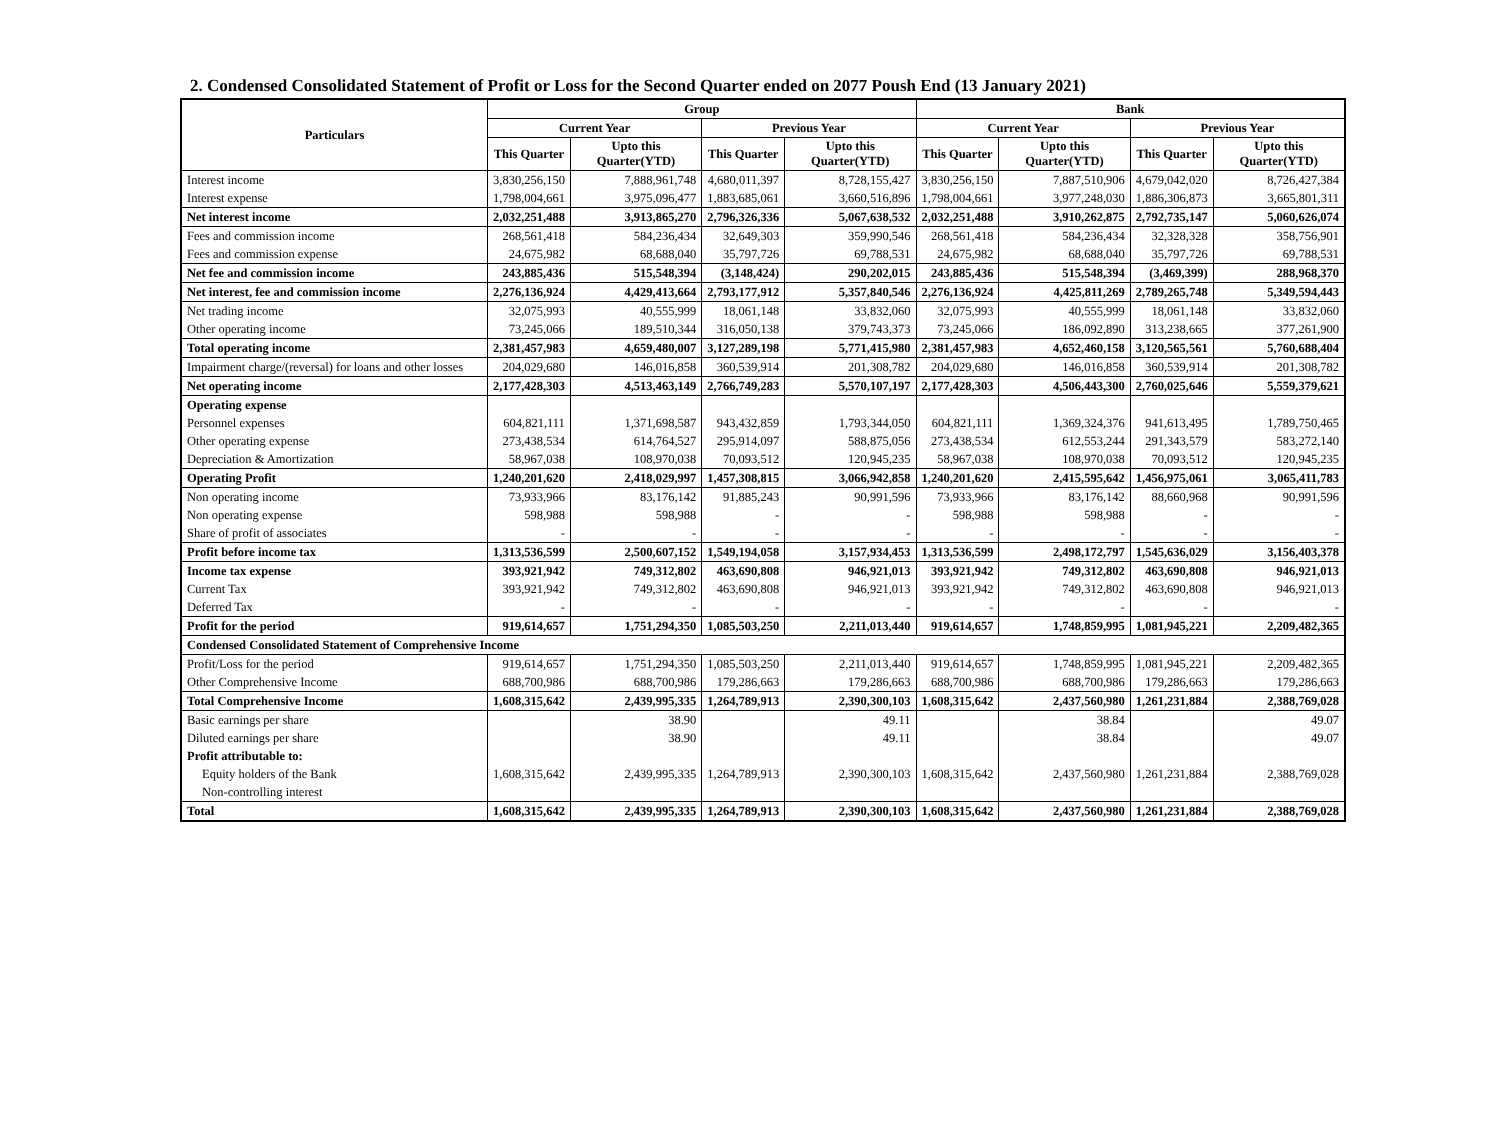2. Condensed Consolidated Statement of Profit or Loss for the Second Quarter ended on 2077 Poush End (13 January 2021)
| Particulars | Group | | | | Bank | | | |
| --- | --- | --- | --- | --- | --- | --- | --- | --- |
| | Current Year | | Previous Year | | Current Year | | Previous Year | |
| | This Quarter | Upto this Quarter(YTD) | This Quarter | Upto this Quarter(YTD) | This Quarter | Upto this Quarter(YTD) | This Quarter | Upto this Quarter(YTD) |
| Interest income | 3,830,256,150 | 7,888,961,748 | 4,680,011,397 | 8,728,155,427 | 3,830,256,150 | 7,887,510,906 | 4,679,042,020 | 8,726,427,384 |
| Interest expense | 1,798,004,661 | 3,975,096,477 | 1,883,685,061 | 3,660,516,896 | 1,798,004,661 | 3,977,248,030 | 1,886,306,873 | 3,665,801,311 |
| Net interest income | 2,032,251,488 | 3,913,865,270 | 2,796,326,336 | 5,067,638,532 | 2,032,251,488 | 3,910,262,875 | 2,792,735,147 | 5,060,626,074 |
| Fees and commission income | 268,561,418 | 584,236,434 | 32,649,303 | 359,990,546 | 268,561,418 | 584,236,434 | 32,328,328 | 358,756,901 |
| Fees and commission expense | 24,675,982 | 68,688,040 | 35,797,726 | 69,788,531 | 24,675,982 | 68,688,040 | 35,797,726 | 69,788,531 |
| Net fee and commission income | 243,885,436 | 515,548,394 | (3,148,424) | 290,202,015 | 243,885,436 | 515,548,394 | (3,469,399) | 288,968,370 |
| Net interest, fee and commission income | 2,276,136,924 | 4,429,413,664 | 2,793,177,912 | 5,357,840,546 | 2,276,136,924 | 4,425,811,269 | 2,789,265,748 | 5,349,594,443 |
| Net trading income | 32,075,993 | 40,555,999 | 18,061,148 | 33,832,060 | 32,075,993 | 40,555,999 | 18,061,148 | 33,832,060 |
| Other operating income | 73,245,066 | 189,510,344 | 316,050,138 | 379,743,373 | 73,245,066 | 186,092,890 | 313,238,665 | 377,261,900 |
| Total operating income | 2,381,457,983 | 4,659,480,007 | 3,127,289,198 | 5,771,415,980 | 2,381,457,983 | 4,652,460,158 | 3,120,565,561 | 5,760,688,404 |
| Impairment charge/(reversal) for loans and other losses | 204,029,680 | 146,016,858 | 360,539,914 | 201,308,782 | 204,029,680 | 146,016,858 | 360,539,914 | 201,308,782 |
| Net operating income | 2,177,428,303 | 4,513,463,149 | 2,766,749,283 | 5,570,107,197 | 2,177,428,303 | 4,506,443,300 | 2,760,025,646 | 5,559,379,621 |
| Operating expense | | | | | | | | |
| Personnel expenses | 604,821,111 | 1,371,698,587 | 943,432,859 | 1,793,344,050 | 604,821,111 | 1,369,324,376 | 941,613,495 | 1,789,750,465 |
| Other operating expense | 273,438,534 | 614,764,527 | 295,914,097 | 588,875,056 | 273,438,534 | 612,553,244 | 291,343,579 | 583,272,140 |
| Depreciation & Amortization | 58,967,038 | 108,970,038 | 70,093,512 | 120,945,235 | 58,967,038 | 108,970,038 | 70,093,512 | 120,945,235 |
| Operating Profit | 1,240,201,620 | 2,418,029,997 | 1,457,308,815 | 3,066,942,858 | 1,240,201,620 | 2,415,595,642 | 1,456,975,061 | 3,065,411,783 |
| Non operating income | 73,933,966 | 83,176,142 | 91,885,243 | 90,991,596 | 73,933,966 | 83,176,142 | 88,660,968 | 90,991,596 |
| Non operating expense | 598,988 | 598,988 | - | - | 598,988 | 598,988 | - | - |
| Share of profit of associates | - | - | - | - | - | - | - | - |
| Profit before income tax | 1,313,536,599 | 2,500,607,152 | 1,549,194,058 | 3,157,934,453 | 1,313,536,599 | 2,498,172,797 | 1,545,636,029 | 3,156,403,378 |
| Income tax expense | 393,921,942 | 749,312,802 | 463,690,808 | 946,921,013 | 393,921,942 | 749,312,802 | 463,690,808 | 946,921,013 |
| Current Tax | 393,921,942 | 749,312,802 | 463,690,808 | 946,921,013 | 393,921,942 | 749,312,802 | 463,690,808 | 946,921,013 |
| Deferred Tax | - | - | - | - | - | - | - | - |
| Profit for the period | 919,614,657 | 1,751,294,350 | 1,085,503,250 | 2,211,013,440 | 919,614,657 | 1,748,859,995 | 1,081,945,221 | 2,209,482,365 |
| Condensed Consolidated Statement of Comprehensive Income | | | | | | | | |
| Profit/Loss for the period | 919,614,657 | 1,751,294,350 | 1,085,503,250 | 2,211,013,440 | 919,614,657 | 1,748,859,995 | 1,081,945,221 | 2,209,482,365 |
| Other Comprehensive Income | 688,700,986 | 688,700,986 | 179,286,663 | 179,286,663 | 688,700,986 | 688,700,986 | 179,286,663 | 179,286,663 |
| Total Comprehensive Income | 1,608,315,642 | 2,439,995,335 | 1,264,789,913 | 2,390,300,103 | 1,608,315,642 | 2,437,560,980 | 1,261,231,884 | 2,388,769,028 |
| Basic earnings per share | | 38.90 | | 49.11 | | 38.84 | | 49.07 |
| Diluted earnings per share | | 38.90 | | 49.11 | | 38.84 | | 49.07 |
| Profit attributable to: | | | | | | | | |
| Equity holders of the Bank | 1,608,315,642 | 2,439,995,335 | 1,264,789,913 | 2,390,300,103 | 1,608,315,642 | 2,437,560,980 | 1,261,231,884 | 2,388,769,028 |
| Non-controlling interest | | | | | | | | |
| Total | 1,608,315,642 | 2,439,995,335 | 1,264,789,913 | 2,390,300,103 | 1,608,315,642 | 2,437,560,980 | 1,261,231,884 | 2,388,769,028 |